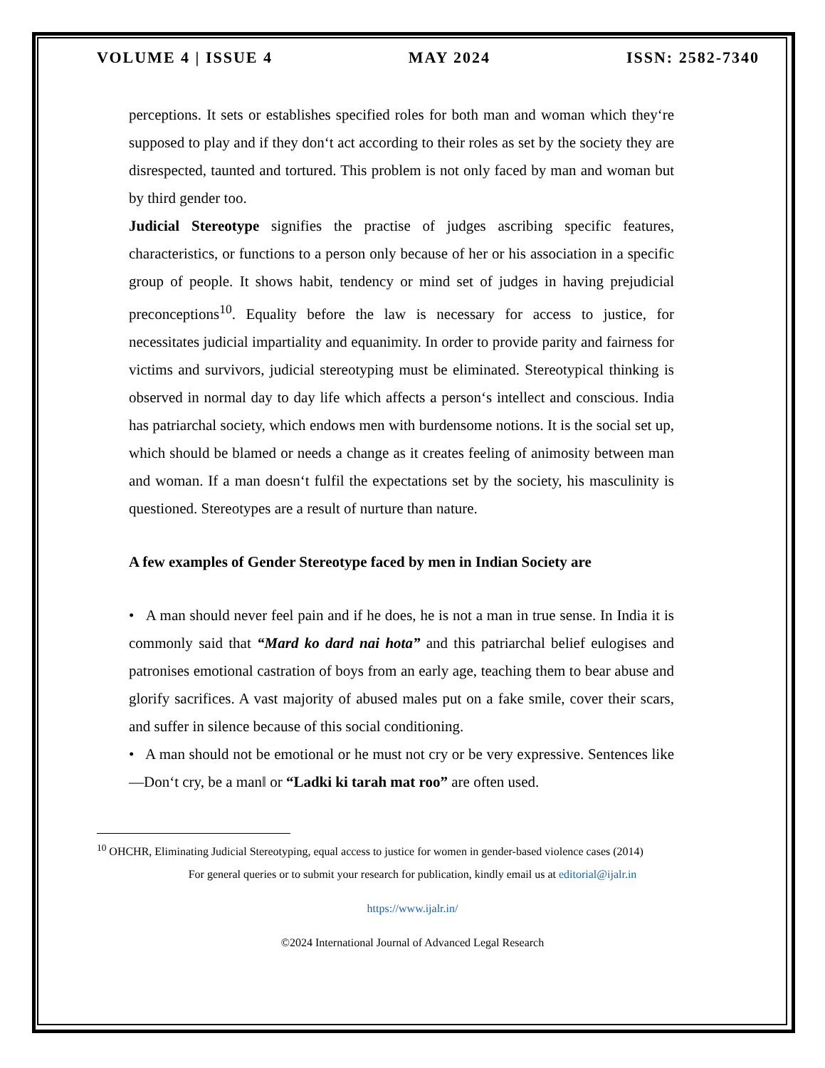VOLUME 4 | ISSUE 4 MAY 2024 ISSN: 2582-7340
perceptions. It sets or establishes specified roles for both man and woman which they‘re supposed to play and if they don‘t act according to their roles as set by the society they are disrespected, taunted and tortured. This problem is not only faced by man and woman but by third gender too.
Judicial Stereotype signifies the practise of judges ascribing specific features, characteristics, or functions to a person only because of her or his association in a specific group of people. It shows habit, tendency or mind set of judges in having prejudicial preconceptions<sup>10</sup>. Equality before the law is necessary for access to justice, for necessitates judicial impartiality and equanimity. In order to provide parity and fairness for victims and survivors, judicial stereotyping must be eliminated. Stereotypical thinking is observed in normal day to day life which affects a person‘s intellect and conscious. India has patriarchal society, which endows men with burdensome notions. It is the social set up, which should be blamed or needs a change as it creates feeling of animosity between man and woman. If a man doesn‘t fulfil the expectations set by the society, his masculinity is questioned. Stereotypes are a result of nurture than nature.
A few examples of Gender Stereotype faced by men in Indian Society are
• A man should never feel pain and if he does, he is not a man in true sense. In India it is commonly said that “Mard ko dard nai hota” and this patriarchal belief eulogises and patronises emotional castration of boys from an early age, teaching them to bear abuse and glorify sacrifices. A vast majority of abused males put on a fake smile, cover their scars, and suffer in silence because of this social conditioning.
• A man should not be emotional or he must not cry or be very expressive. Sentences like ―Don‘t cry, be a man‖ or “Ladki ki tarah mat roo” are often used.
<sup>10</sup> OHCHR, Eliminating Judicial Stereotyping, equal access to justice for women in gender-based violence cases (2014)
For general queries or to submit your research for publication, kindly email us at editorial@ijalr.in
https://www.ijalr.in/
©2024 International Journal of Advanced Legal Research